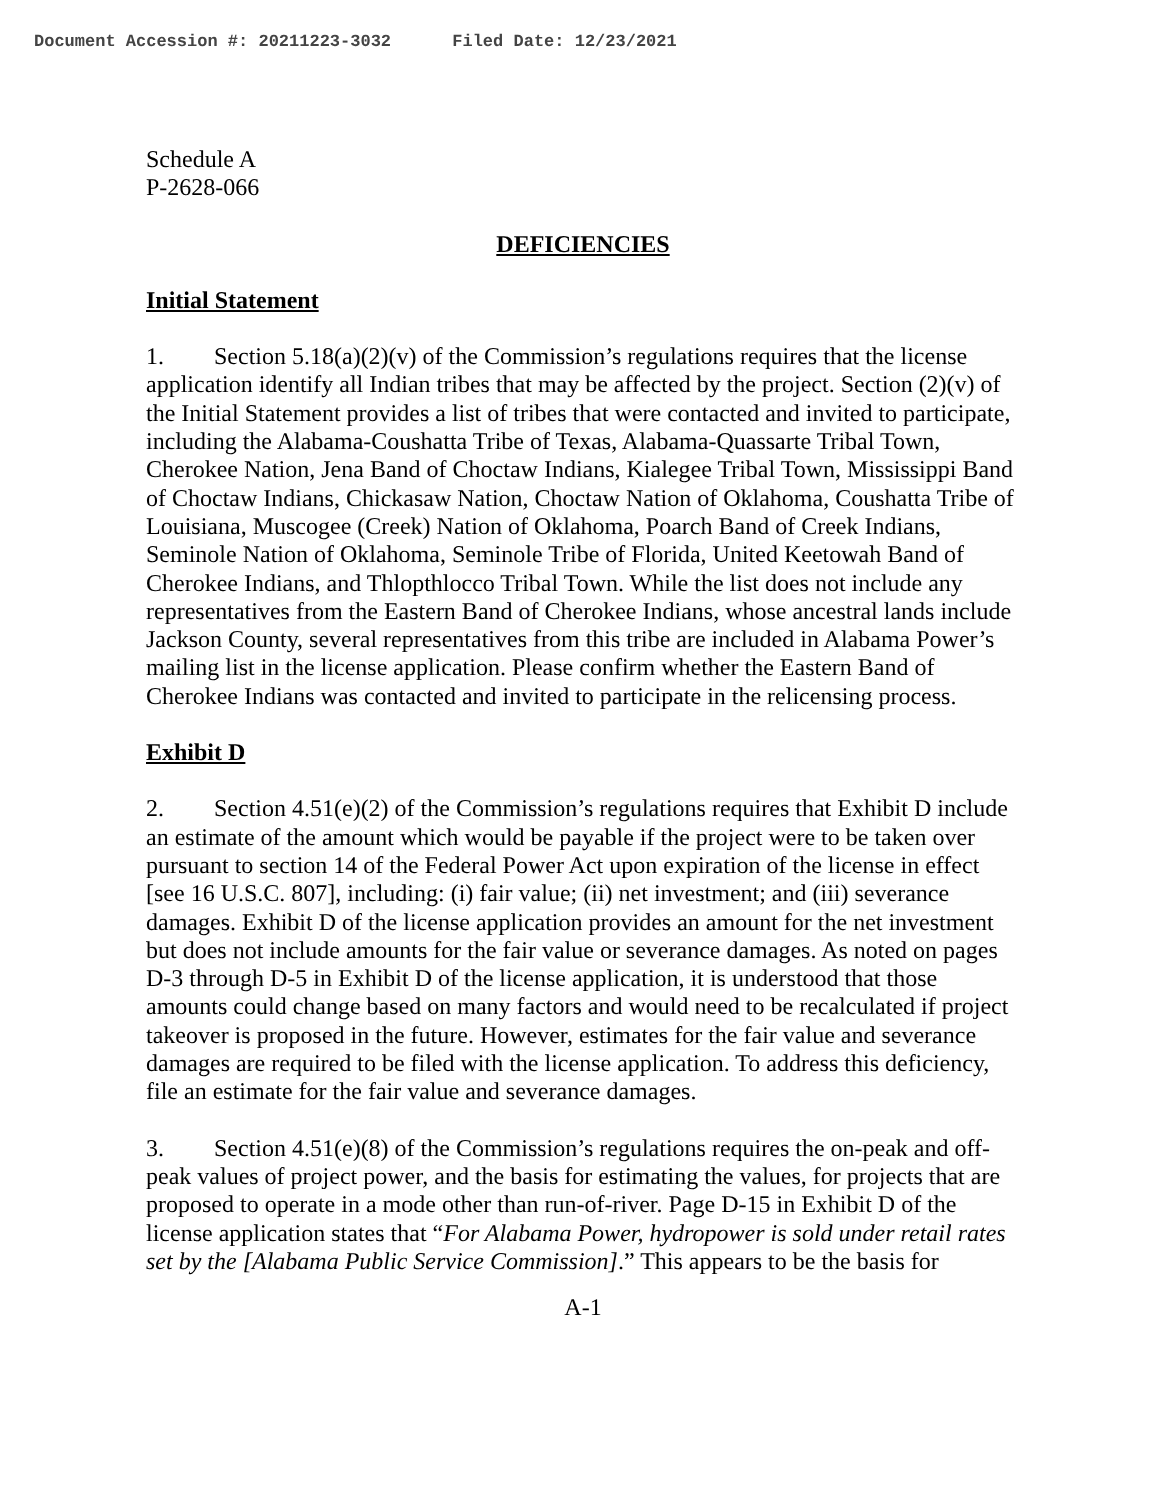Document Accession #: 20211223-3032 Filed Date: 12/23/2021
Schedule A
P-2628-066
DEFICIENCIES
Initial Statement
1. Section 5.18(a)(2)(v) of the Commission’s regulations requires that the license application identify all Indian tribes that may be affected by the project. Section (2)(v) of the Initial Statement provides a list of tribes that were contacted and invited to participate, including the Alabama-Coushatta Tribe of Texas, Alabama-Quassarte Tribal Town, Cherokee Nation, Jena Band of Choctaw Indians, Kialegee Tribal Town, Mississippi Band of Choctaw Indians, Chickasaw Nation, Choctaw Nation of Oklahoma, Coushatta Tribe of Louisiana, Muscogee (Creek) Nation of Oklahoma, Poarch Band of Creek Indians, Seminole Nation of Oklahoma, Seminole Tribe of Florida, United Keetowah Band of Cherokee Indians, and Thlopthlocco Tribal Town. While the list does not include any representatives from the Eastern Band of Cherokee Indians, whose ancestral lands include Jackson County, several representatives from this tribe are included in Alabama Power’s mailing list in the license application. Please confirm whether the Eastern Band of Cherokee Indians was contacted and invited to participate in the relicensing process.
Exhibit D
2. Section 4.51(e)(2) of the Commission’s regulations requires that Exhibit D include an estimate of the amount which would be payable if the project were to be taken over pursuant to section 14 of the Federal Power Act upon expiration of the license in effect [see 16 U.S.C. 807], including: (i) fair value; (ii) net investment; and (iii) severance damages. Exhibit D of the license application provides an amount for the net investment but does not include amounts for the fair value or severance damages. As noted on pages D-3 through D-5 in Exhibit D of the license application, it is understood that those amounts could change based on many factors and would need to be recalculated if project takeover is proposed in the future. However, estimates for the fair value and severance damages are required to be filed with the license application. To address this deficiency, file an estimate for the fair value and severance damages.
3. Section 4.51(e)(8) of the Commission’s regulations requires the on-peak and off-peak values of project power, and the basis for estimating the values, for projects that are proposed to operate in a mode other than run-of-river. Page D-15 in Exhibit D of the license application states that “For Alabama Power, hydropower is sold under retail rates set by the [Alabama Public Service Commission].” This appears to be the basis for
A-1